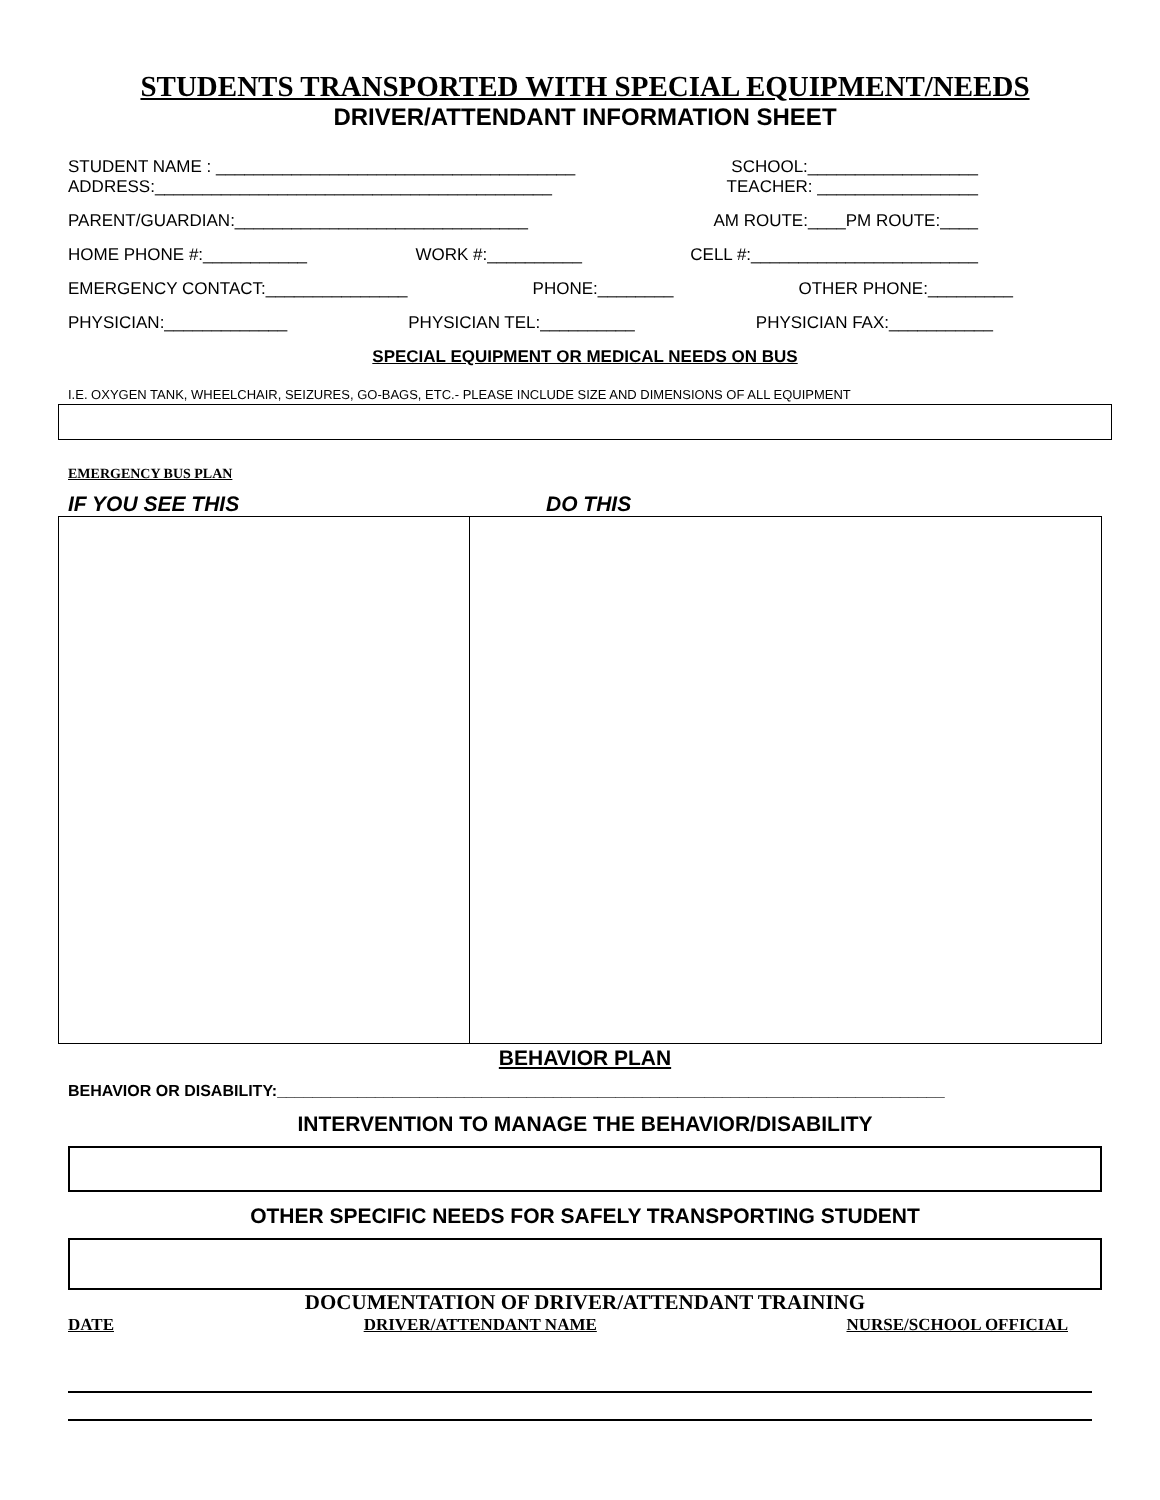STUDENTS TRANSPORTED WITH SPECIAL EQUIPMENT/NEEDS
DRIVER/ATTENDANT INFORMATION SHEET
STUDENT NAME : ______________________________________ SCHOOL:__________________
ADDRESS:__________________________________________ TEACHER: _________________
PARENT/GUARDIAN:_______________________________ AM ROUTE:____PM ROUTE:____
HOME PHONE #:___________ WORK #:__________ CELL #:________________________
EMERGENCY CONTACT:_______________ PHONE:________ OTHER PHONE:_________
PHYSICIAN:_____________ PHYSICIAN TEL:__________ PHYSICIAN FAX:___________
SPECIAL EQUIPMENT OR MEDICAL NEEDS ON BUS
I.E. OXYGEN TANK, WHEELCHAIR, SEIZURES, GO-BAGS, ETC.- PLEASE INCLUDE SIZE AND DIMENSIONS OF ALL EQUIPMENT
EMERGENCY BUS PLAN
IF YOU SEE THIS DO THIS
BEHAVIOR PLAN
BEHAVIOR OR DISABILITY:___________________________________________________________________________
INTERVENTION TO MANAGE THE BEHAVIOR/DISABILITY
OTHER SPECIFIC NEEDS FOR SAFELY TRANSPORTING STUDENT
DOCUMENTATION OF DRIVER/ATTENDANT TRAINING
DATE DRIVER/ATTENDANT NAME NURSE/SCHOOL OFFICIAL